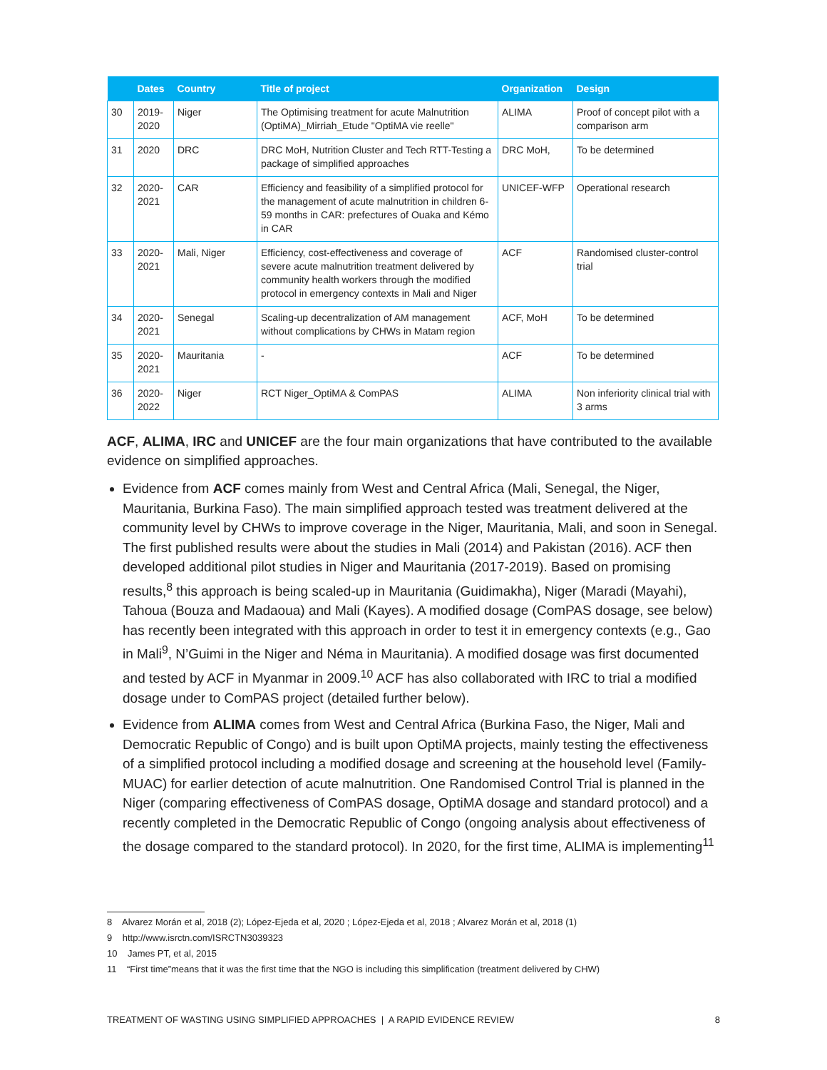| | Dates | Country | Title of project | Organization | Design |
| --- | --- | --- | --- | --- | --- |
| 30 | 2019-2020 | Niger | The Optimising treatment for acute Malnutrition (OptiMA)_Mirriah_Etude "OptiMA vie reelle" | ALIMA | Proof of concept pilot with a comparison arm |
| 31 | 2020 | DRC | DRC MoH, Nutrition Cluster and Tech RTT-Testing a package of simplified approaches | DRC MoH, | To be determined |
| 32 | 2020-2021 | CAR | Efficiency and feasibility of a simplified protocol for the management of acute malnutrition in children 6-59 months in CAR: prefectures of Ouaka and Kémo in CAR | UNICEF-WFP | Operational research |
| 33 | 2020-2021 | Mali, Niger | Efficiency, cost-effectiveness and coverage of severe acute malnutrition treatment delivered by community health workers through the modified protocol in emergency contexts in Mali and Niger | ACF | Randomised cluster-control trial |
| 34 | 2020-2021 | Senegal | Scaling-up decentralization of AM management without complications by CHWs in Matam region | ACF, MoH | To be determined |
| 35 | 2020-2021 | Mauritania | - | ACF | To be determined |
| 36 | 2020-2022 | Niger | RCT Niger_OptiMA & ComPAS | ALIMA | Non inferiority clinical trial with 3 arms |
ACF, ALIMA, IRC and UNICEF are the four main organizations that have contributed to the available evidence on simplified approaches.
Evidence from ACF comes mainly from West and Central Africa (Mali, Senegal, the Niger, Mauritania, Burkina Faso). The main simplified approach tested was treatment delivered at the community level by CHWs to improve coverage in the Niger, Mauritania, Mali, and soon in Senegal. The first published results were about the studies in Mali (2014) and Pakistan (2016). ACF then developed additional pilot studies in Niger and Mauritania (2017-2019). Based on promising results,<sup>8</sup> this approach is being scaled-up in Mauritania (Guidimakha), Niger (Maradi (Mayahi), Tahoua (Bouza and Madaoua) and Mali (Kayes). A modified dosage (ComPAS dosage, see below) has recently been integrated with this approach in order to test it in emergency contexts (e.g., Gao in Mali<sup>9</sup>, N’Guimi in the Niger and Néma in Mauritania). A modified dosage was first documented and tested by ACF in Myanmar in 2009.<sup>10</sup> ACF has also collaborated with IRC to trial a modified dosage under to ComPAS project (detailed further below).
Evidence from ALIMA comes from West and Central Africa (Burkina Faso, the Niger, Mali and Democratic Republic of Congo) and is built upon OptiMA projects, mainly testing the effectiveness of a simplified protocol including a modified dosage and screening at the household level (Family-MUAC) for earlier detection of acute malnutrition. One Randomised Control Trial is planned in the Niger (comparing effectiveness of ComPAS dosage, OptiMA dosage and standard protocol) and a recently completed in the Democratic Republic of Congo (ongoing analysis about effectiveness of the dosage compared to the standard protocol). In 2020, for the first time, ALIMA is implementing<sup>11</sup>
8 Alvarez Morán et al, 2018 (2); López-Ejeda et al, 2020 ; López-Ejeda et al, 2018 ; Alvarez Morán et al, 2018 (1)
9 http://www.isrctn.com/ISRCTN3039323
10 James PT, et al, 2015
11 “First time”means that it was the first time that the NGO is including this simplification (treatment delivered by CHW)
TREATMENT OF WASTING USING SIMPLIFIED APPROACHES | A RAPID EVIDENCE REVIEW 8